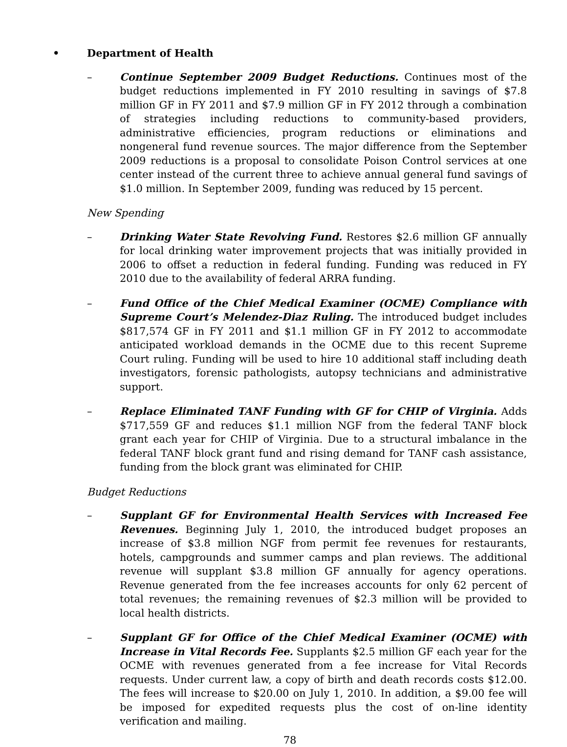• Department of Health
– Continue September 2009 Budget Reductions. Continues most of the budget reductions implemented in FY 2010 resulting in savings of $7.8 million GF in FY 2011 and $7.9 million GF in FY 2012 through a combination of strategies including reductions to community-based providers, administrative efficiencies, program reductions or eliminations and nongeneral fund revenue sources. The major difference from the September 2009 reductions is a proposal to consolidate Poison Control services at one center instead of the current three to achieve annual general fund savings of $1.0 million. In September 2009, funding was reduced by 15 percent.
New Spending
– Drinking Water State Revolving Fund. Restores $2.6 million GF annually for local drinking water improvement projects that was initially provided in 2006 to offset a reduction in federal funding. Funding was reduced in FY 2010 due to the availability of federal ARRA funding.
– Fund Office of the Chief Medical Examiner (OCME) Compliance with Supreme Court’s Melendez-Diaz Ruling. The introduced budget includes $817,574 GF in FY 2011 and $1.1 million GF in FY 2012 to accommodate anticipated workload demands in the OCME due to this recent Supreme Court ruling. Funding will be used to hire 10 additional staff including death investigators, forensic pathologists, autopsy technicians and administrative support.
– Replace Eliminated TANF Funding with GF for CHIP of Virginia. Adds $717,559 GF and reduces $1.1 million NGF from the federal TANF block grant each year for CHIP of Virginia. Due to a structural imbalance in the federal TANF block grant fund and rising demand for TANF cash assistance, funding from the block grant was eliminated for CHIP.
Budget Reductions
– Supplant GF for Environmental Health Services with Increased Fee Revenues. Beginning July 1, 2010, the introduced budget proposes an increase of $3.8 million NGF from permit fee revenues for restaurants, hotels, campgrounds and summer camps and plan reviews. The additional revenue will supplant $3.8 million GF annually for agency operations. Revenue generated from the fee increases accounts for only 62 percent of total revenues; the remaining revenues of $2.3 million will be provided to local health districts.
– Supplant GF for Office of the Chief Medical Examiner (OCME) with Increase in Vital Records Fee. Supplants $2.5 million GF each year for the OCME with revenues generated from a fee increase for Vital Records requests. Under current law, a copy of birth and death records costs $12.00. The fees will increase to $20.00 on July 1, 2010. In addition, a $9.00 fee will be imposed for expedited requests plus the cost of on-line identity verification and mailing.
78